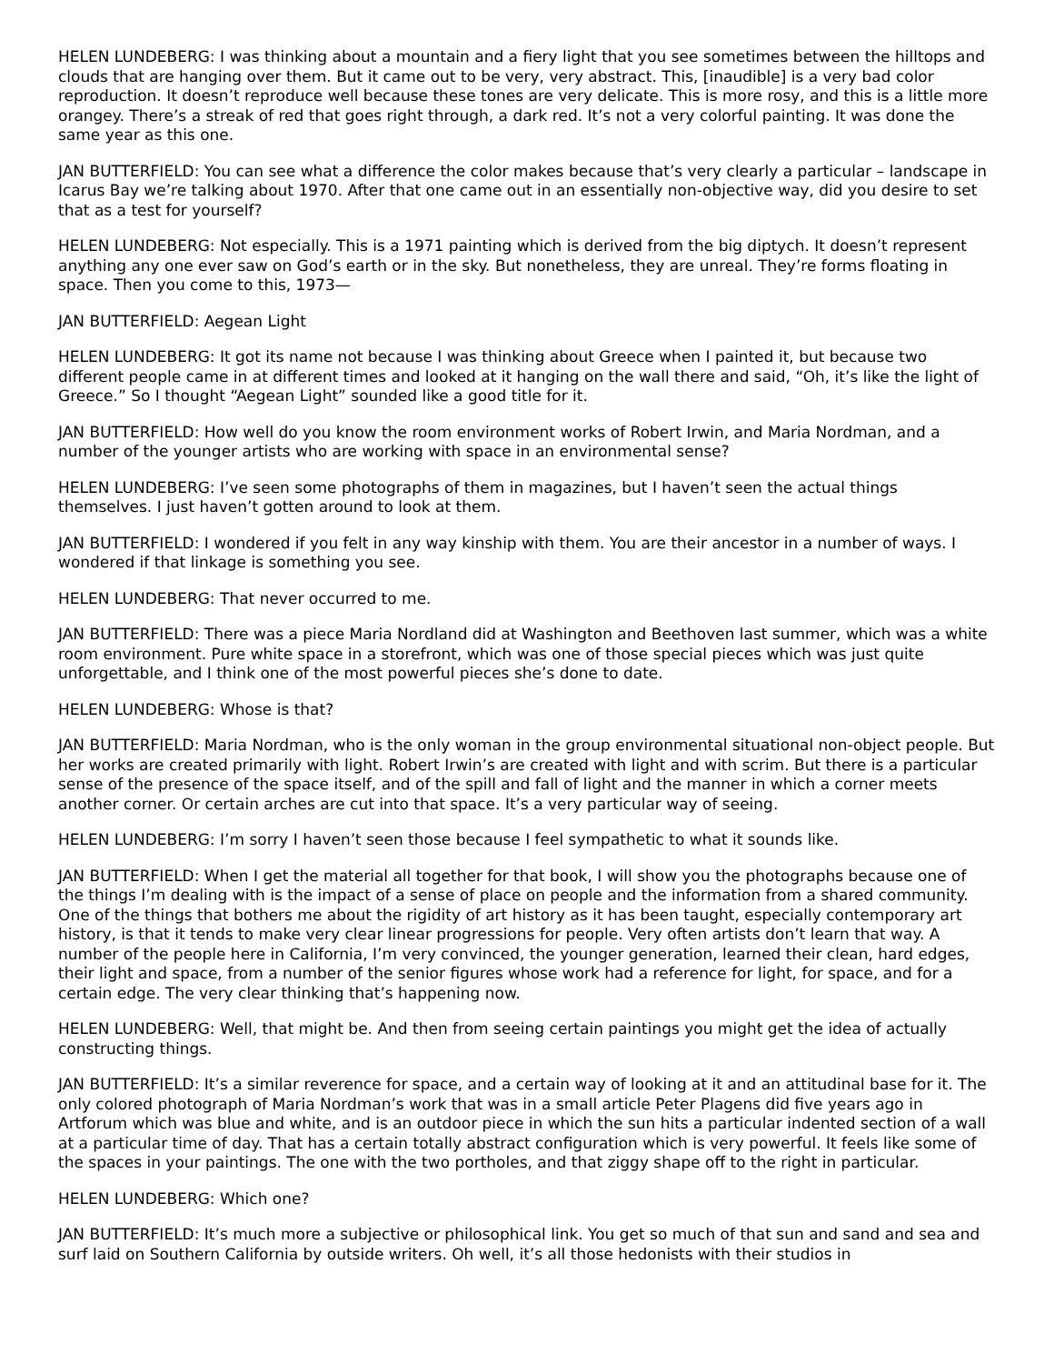HELEN LUNDEBERG: I was thinking about a mountain and a fiery light that you see sometimes between the hilltops and clouds that are hanging over them. But it came out to be very, very abstract. This, [inaudible] is a very bad color reproduction. It doesn’t reproduce well because these tones are very delicate. This is more rosy, and this is a little more orangey. There’s a streak of red that goes right through, a dark red. It’s not a very colorful painting. It was done the same year as this one.
JAN BUTTERFIELD: You can see what a difference the color makes because that’s very clearly a particular – landscape in Icarus Bay we’re talking about 1970. After that one came out in an essentially non-objective way, did you desire to set that as a test for yourself?
HELEN LUNDEBERG: Not especially. This is a 1971 painting which is derived from the big diptych. It doesn’t represent anything any one ever saw on God’s earth or in the sky. But nonetheless, they are unreal. They’re forms floating in space. Then you come to this, 1973—
JAN BUTTERFIELD: Aegean Light
HELEN LUNDEBERG: It got its name not because I was thinking about Greece when I painted it, but because two different people came in at different times and looked at it hanging on the wall there and said, “Oh, it’s like the light of Greece.” So I thought “Aegean Light” sounded like a good title for it.
JAN BUTTERFIELD: How well do you know the room environment works of Robert Irwin, and Maria Nordman, and a number of the younger artists who are working with space in an environmental sense?
HELEN LUNDEBERG: I’ve seen some photographs of them in magazines, but I haven’t seen the actual things themselves. I just haven’t gotten around to look at them.
JAN BUTTERFIELD: I wondered if you felt in any way kinship with them. You are their ancestor in a number of ways. I wondered if that linkage is something you see.
HELEN LUNDEBERG: That never occurred to me.
JAN BUTTERFIELD: There was a piece Maria Nordland did at Washington and Beethoven last summer, which was a white room environment. Pure white space in a storefront, which was one of those special pieces which was just quite unforgettable, and I think one of the most powerful pieces she’s done to date.
HELEN LUNDEBERG: Whose is that?
JAN BUTTERFIELD: Maria Nordman, who is the only woman in the group environmental situational non-object people. But her works are created primarily with light. Robert Irwin’s are created with light and with scrim. But there is a particular sense of the presence of the space itself, and of the spill and fall of light and the manner in which a corner meets another corner. Or certain arches are cut into that space. It’s a very particular way of seeing.
HELEN LUNDEBERG: I’m sorry I haven’t seen those because I feel sympathetic to what it sounds like.
JAN BUTTERFIELD: When I get the material all together for that book, I will show you the photographs because one of the things I’m dealing with is the impact of a sense of place on people and the information from a shared community. One of the things that bothers me about the rigidity of art history as it has been taught, especially contemporary art history, is that it tends to make very clear linear progressions for people. Very often artists don’t learn that way. A number of the people here in California, I’m very convinced, the younger generation, learned their clean, hard edges, their light and space, from a number of the senior figures whose work had a reference for light, for space, and for a certain edge. The very clear thinking that’s happening now.
HELEN LUNDEBERG: Well, that might be. And then from seeing certain paintings you might get the idea of actually constructing things.
JAN BUTTERFIELD: It’s a similar reverence for space, and a certain way of looking at it and an attitudinal base for it. The only colored photograph of Maria Nordman’s work that was in a small article Peter Plagens did five years ago in Artforum which was blue and white, and is an outdoor piece in which the sun hits a particular indented section of a wall at a particular time of day. That has a certain totally abstract configuration which is very powerful. It feels like some of the spaces in your paintings. The one with the two portholes, and that ziggy shape off to the right in particular.
HELEN LUNDEBERG: Which one?
JAN BUTTERFIELD: It’s much more a subjective or philosophical link. You get so much of that sun and sand and sea and surf laid on Southern California by outside writers. Oh well, it’s all those hedonists with their studios in